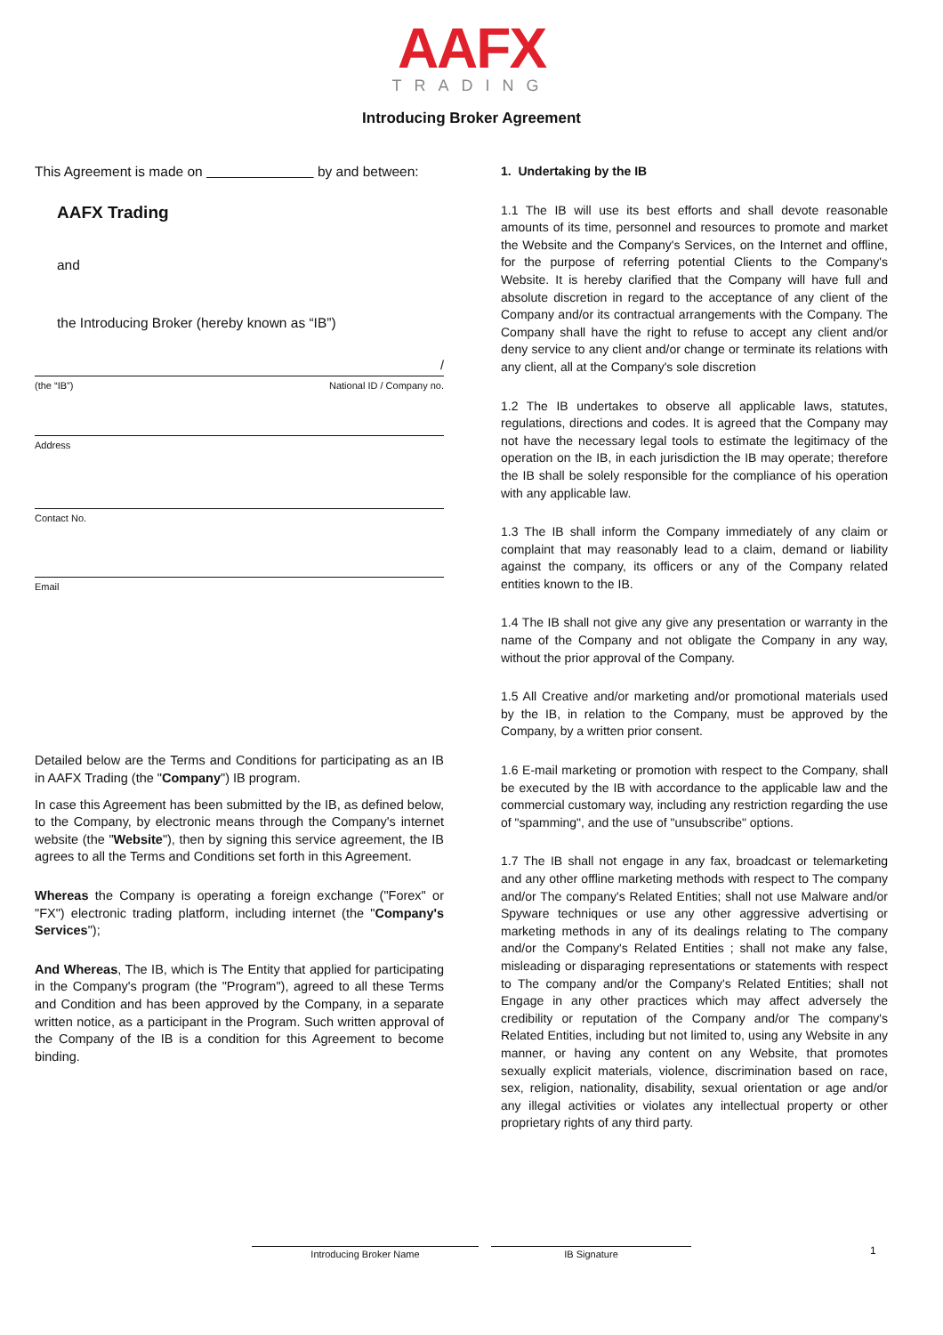AAFX
TRADING
Introducing Broker Agreement
This Agreement is made on by and between:
AAFX Trading
and
the Introducing Broker (hereby known as “IB”)
/
(the “IB”) National ID / Company no.
Address
Contact No.
Email
Detailed below are the Terms and Conditions for participating as an IB in AAFX Trading (the "Company") IB program.
In case this Agreement has been submitted by the IB, as defined below, to the Company, by electronic means through the Company's internet website (the "Website"), then by signing this service agreement, the IB agrees to all the Terms and Conditions set forth in this Agreement.
Whereas the Company is operating a foreign exchange ("Forex" or "FX") electronic trading platform, including internet (the "Company's Services");
And Whereas, The IB, which is The Entity that applied for participating in the Company's program (the "Program"), agreed to all these Terms and Condition and has been approved by the Company, in a separate written notice, as a participant in the Program. Such written approval of the Company of the IB is a condition for this Agreement to become binding.
1. Undertaking by the IB
1.1 The IB will use its best efforts and shall devote reasonable amounts of its time, personnel and resources to promote and market the Website and the Company's Services, on the Internet and offline, for the purpose of referring potential Clients to the Company's Website. It is hereby clarified that the Company will have full and absolute discretion in regard to the acceptance of any client of the Company and/or its contractual arrangements with the Company. The Company shall have the right to refuse to accept any client and/or deny service to any client and/or change or terminate its relations with any client, all at the Company's sole discretion
1.2 The IB undertakes to observe all applicable laws, statutes, regulations, directions and codes. It is agreed that the Company may not have the necessary legal tools to estimate the legitimacy of the operation on the IB, in each jurisdiction the IB may operate; therefore the IB shall be solely responsible for the compliance of his operation with any applicable law.
1.3 The IB shall inform the Company immediately of any claim or complaint that may reasonably lead to a claim, demand or liability against the company, its officers or any of the Company related entities known to the IB.
1.4 The IB shall not give any give any presentation or warranty in the name of the Company and not obligate the Company in any way, without the prior approval of the Company.
1.5 All Creative and/or marketing and/or promotional materials used by the IB, in relation to the Company, must be approved by the Company, by a written prior consent.
1.6 E-mail marketing or promotion with respect to the Company, shall be executed by the IB with accordance to the applicable law and the commercial customary way, including any restriction regarding the use of "spamming", and the use of "unsubscribe" options.
1.7 The IB shall not engage in any fax, broadcast or telemarketing and any other offline marketing methods with respect to The company and/or The company's Related Entities; shall not use Malware and/or Spyware techniques or use any other aggressive advertising or marketing methods in any of its dealings relating to The company and/or the Company's Related Entities ; shall not make any false, misleading or disparaging representations or statements with respect to The company and/or the Company's Related Entities; shall not Engage in any other practices which may affect adversely the credibility or reputation of the Company and/or The company's Related Entities, including but not limited to, using any Website in any manner, or having any content on any Website, that promotes sexually explicit materials, violence, discrimination based on race, sex, religion, nationality, disability, sexual orientation or age and/or any illegal activities or violates any intellectual property or other proprietary rights of any third party.
Introducing Broker Name IB Signature
1